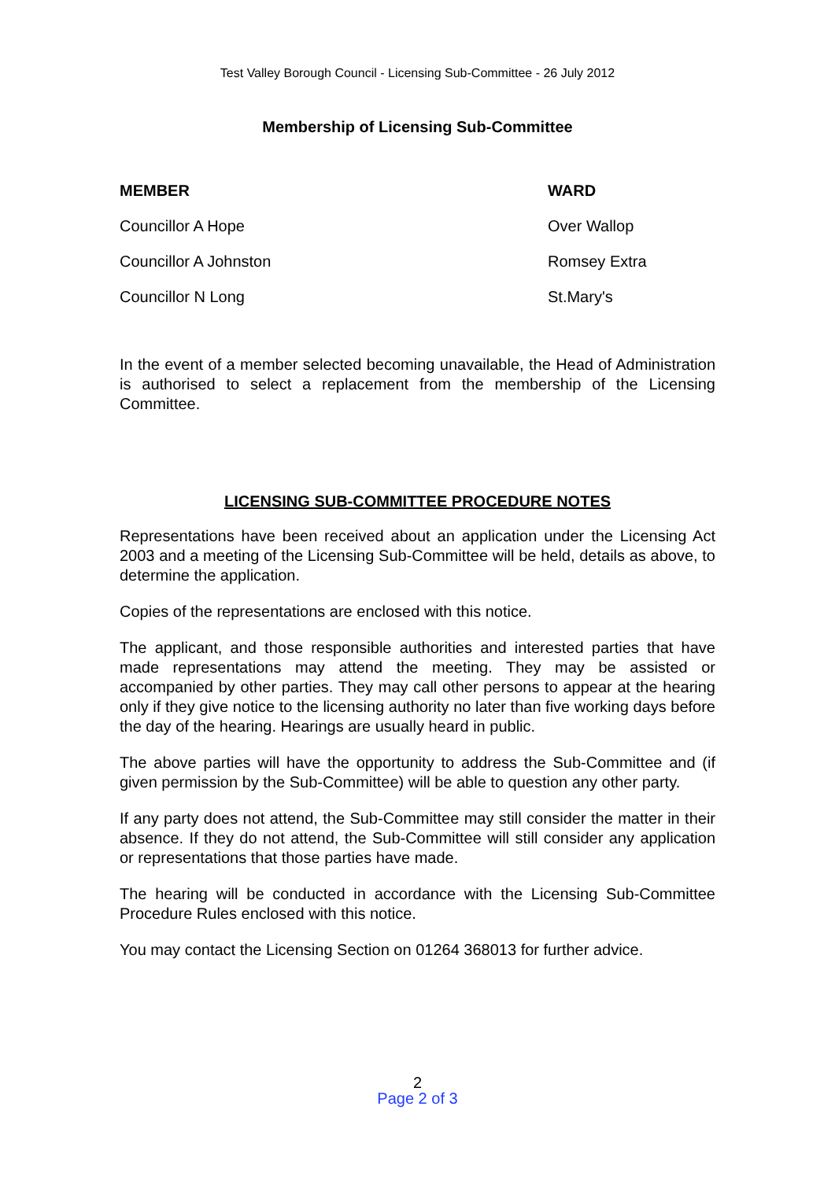Test Valley Borough Council - Licensing Sub-Committee - 26 July 2012
Membership of Licensing Sub-Committee
| MEMBER | WARD |
| --- | --- |
| Councillor A Hope | Over Wallop |
| Councillor A Johnston | Romsey Extra |
| Councillor N Long | St.Mary's |
In the event of a member selected becoming unavailable, the Head of Administration is authorised to select a replacement from the membership of the Licensing Committee.
LICENSING SUB-COMMITTEE PROCEDURE NOTES
Representations have been received about an application under the Licensing Act 2003 and a meeting of the Licensing Sub-Committee will be held, details as above, to determine the application.
Copies of the representations are enclosed with this notice.
The applicant, and those responsible authorities and interested parties that have made representations may attend the meeting. They may be assisted or accompanied by other parties. They may call other persons to appear at the hearing only if they give notice to the licensing authority no later than five working days before the day of the hearing. Hearings are usually heard in public.
The above parties will have the opportunity to address the Sub-Committee and (if given permission by the Sub-Committee) will be able to question any other party.
If any party does not attend, the Sub-Committee may still consider the matter in their absence. If they do not attend, the Sub-Committee will still consider any application or representations that those parties have made.
The hearing will be conducted in accordance with the Licensing Sub-Committee Procedure Rules enclosed with this notice.
You may contact the Licensing Section on 01264 368013 for further advice.
2
Page 2 of 3